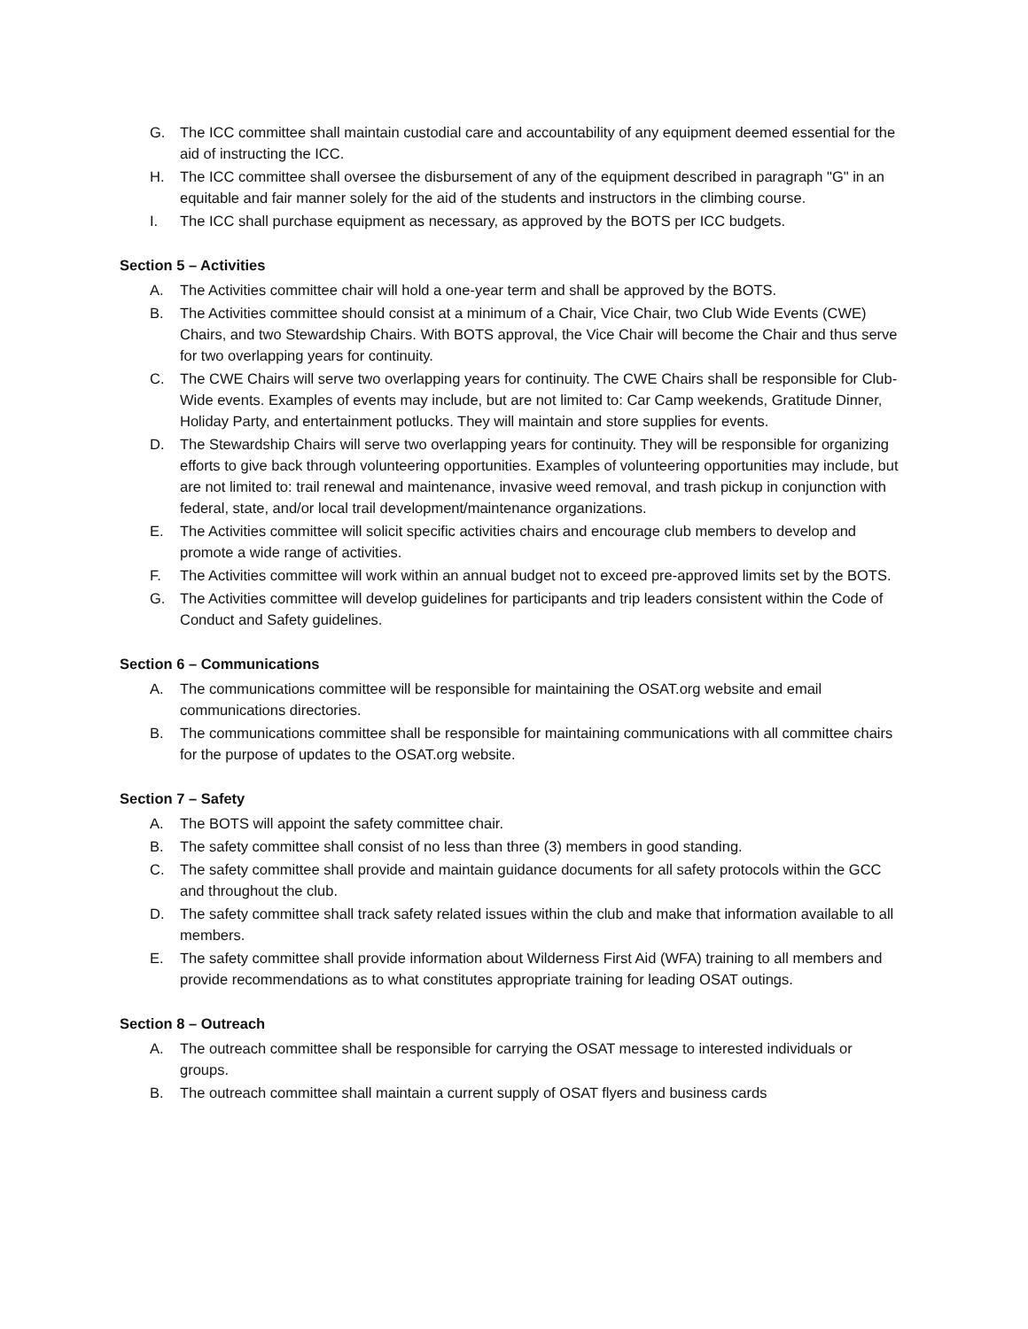G. The ICC committee shall maintain custodial care and accountability of any equipment deemed essential for the aid of instructing the ICC.
H. The ICC committee shall oversee the disbursement of any of the equipment described in paragraph "G" in an equitable and fair manner solely for the aid of the students and instructors in the climbing course.
I. The ICC shall purchase equipment as necessary, as approved by the BOTS per ICC budgets.
Section 5 – Activities
A. The Activities committee chair will hold a one-year term and shall be approved by the BOTS.
B. The Activities committee should consist at a minimum of a Chair, Vice Chair, two Club Wide Events (CWE) Chairs, and two Stewardship Chairs. With BOTS approval, the Vice Chair will become the Chair and thus serve for two overlapping years for continuity.
C. The CWE Chairs will serve two overlapping years for continuity. The CWE Chairs shall be responsible for Club-Wide events. Examples of events may include, but are not limited to: Car Camp weekends, Gratitude Dinner, Holiday Party, and entertainment potlucks. They will maintain and store supplies for events.
D. The Stewardship Chairs will serve two overlapping years for continuity. They will be responsible for organizing efforts to give back through volunteering opportunities. Examples of volunteering opportunities may include, but are not limited to: trail renewal and maintenance, invasive weed removal, and trash pickup in conjunction with federal, state, and/or local trail development/maintenance organizations.
E. The Activities committee will solicit specific activities chairs and encourage club members to develop and promote a wide range of activities.
F. The Activities committee will work within an annual budget not to exceed pre-approved limits set by the BOTS.
G. The Activities committee will develop guidelines for participants and trip leaders consistent within the Code of Conduct and Safety guidelines.
Section 6 – Communications
A. The communications committee will be responsible for maintaining the OSAT.org website and email communications directories.
B. The communications committee shall be responsible for maintaining communications with all committee chairs for the purpose of updates to the OSAT.org website.
Section 7 – Safety
A. The BOTS will appoint the safety committee chair.
B. The safety committee shall consist of no less than three (3) members in good standing.
C. The safety committee shall provide and maintain guidance documents for all safety protocols within the GCC and throughout the club.
D. The safety committee shall track safety related issues within the club and make that information available to all members.
E. The safety committee shall provide information about Wilderness First Aid (WFA) training to all members and provide recommendations as to what constitutes appropriate training for leading OSAT outings.
Section 8 – Outreach
A. The outreach committee shall be responsible for carrying the OSAT message to interested individuals or groups.
B. The outreach committee shall maintain a current supply of OSAT flyers and business cards